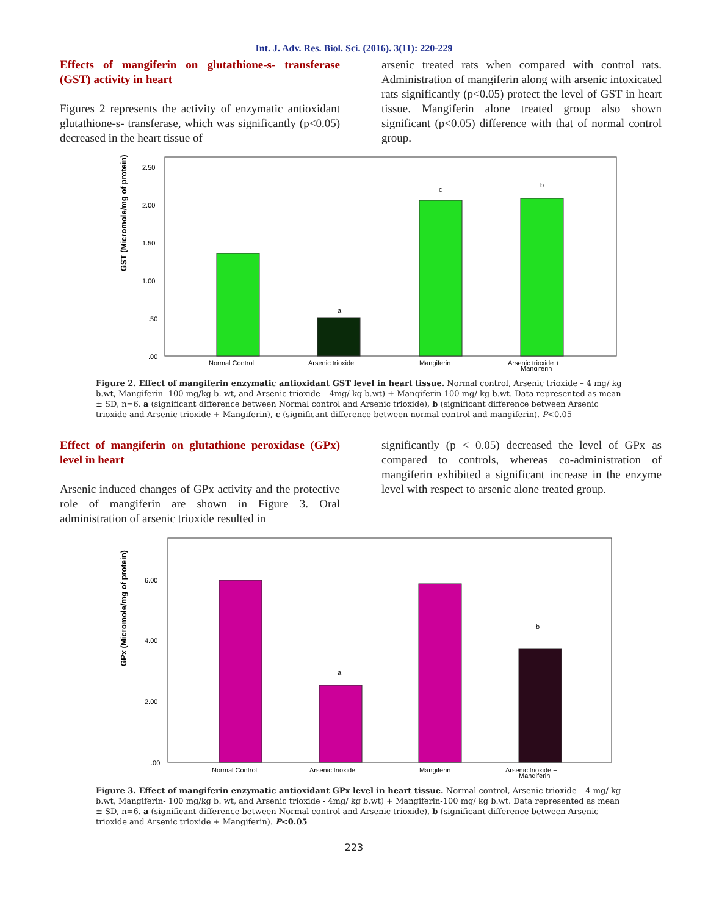Int. J. Adv. Res. Biol. Sci. (2016). 3(11): 220-229
Effects of mangiferin on glutathione-s- transferase (GST) activity in heart
Figures 2 represents the activity of enzymatic antioxidant glutathione-s- transferase, which was significantly (p<0.05) decreased in the heart tissue of
arsenic treated rats when compared with control rats. Administration of mangiferin along with arsenic intoxicated rats significantly (p<0.05) protect the level of GST in heart tissue. Mangiferin alone treated group also shown significant (p<0.05) difference with that of normal control group.
GST (Micromole/mg of protein)
2.50
2.00
1.50
1.00
.50
.00
a
c
b
Normal Control
Arsenic trioxide
Mangiferin
Arsenic trioxide +
Mangiferin
Figure 2. Effect of mangiferin enzymatic antioxidant GST level in heart tissue. Normal control, Arsenic trioxide – 4 mg/ kg b.wt, Mangiferin- 100 mg/kg b. wt, and Arsenic trioxide – 4mg/ kg b.wt) + Mangiferin-100 mg/ kg b.wt. Data represented as mean ± SD, n=6. a (significant difference between Normal control and Arsenic trioxide), b (significant difference between Arsenic trioxide and Arsenic trioxide + Mangiferin), c (significant difference between normal control and mangiferin). P<0.05
Effect of mangiferin on glutathione peroxidase (GPx) level in heart
Arsenic induced changes of GPx activity and the protective role of mangiferin are shown in Figure 3. Oral administration of arsenic trioxide resulted in
significantly (p < 0.05) decreased the level of GPx as compared to controls, whereas co-administration of mangiferin exhibited a significant increase in the enzyme level with respect to arsenic alone treated group.
GPx (Micromole/mg of protein)
6.00
4.00
2.00
.00
a
b
Normal Control
Arsenic trioxide
Mangiferin
Arsenic trioxide +
Mangiferin
Figure 3. Effect of mangiferin enzymatic antioxidant GPx level in heart tissue. Normal control, Arsenic trioxide – 4 mg/ kg b.wt, Mangiferin- 100 mg/kg b. wt, and Arsenic trioxide - 4mg/ kg b.wt) + Mangiferin-100 mg/ kg b.wt. Data represented as mean ± SD, n=6. a (significant difference between Normal control and Arsenic trioxide), b (significant difference between Arsenic trioxide and Arsenic trioxide + Mangiferin). P<0.05
223